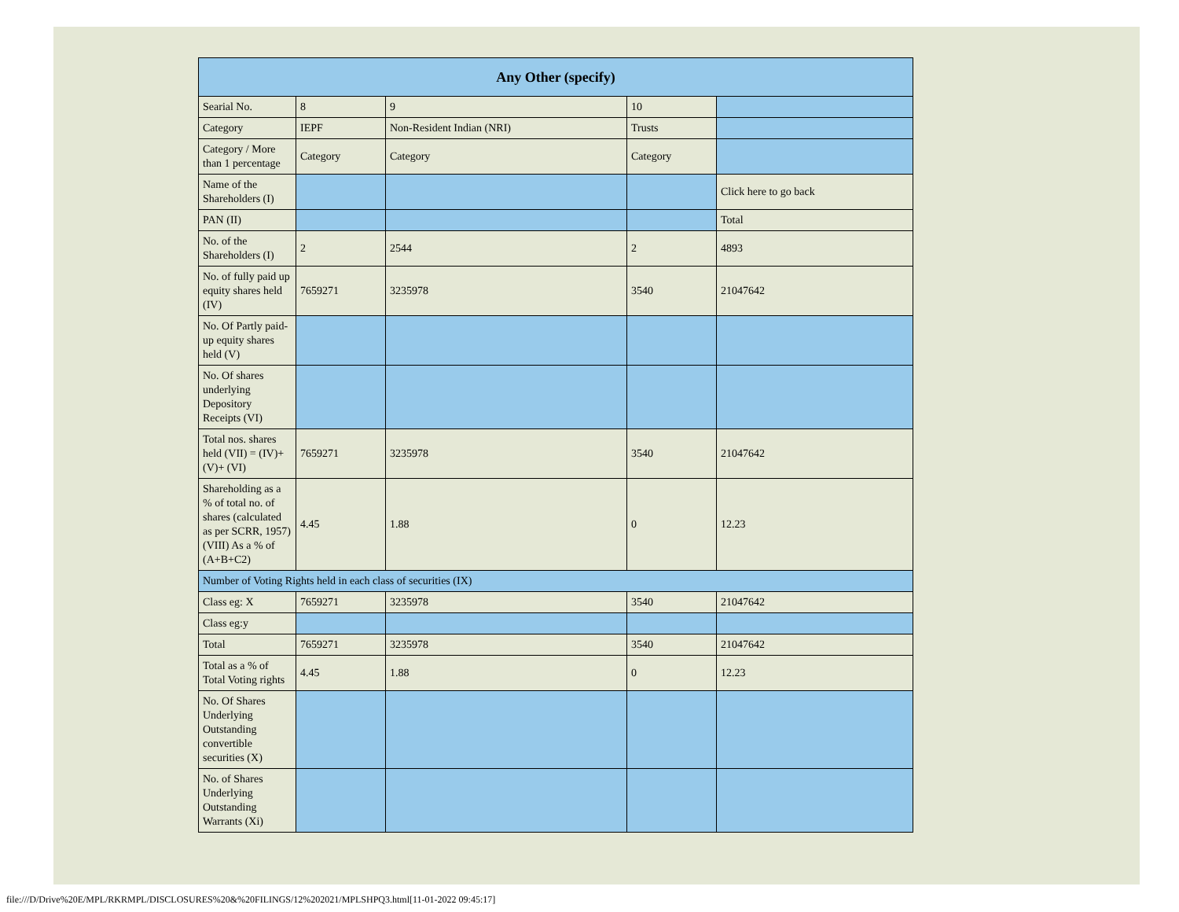| Any Other (specify) | | | | |
| --- | --- | --- | --- | --- |
| Searial No. | 8 | 9 | 10 | |
| Category | IEPF | Non-Resident Indian (NRI) | Trusts | |
| Category / More than 1 percentage | Category | Category | Category | |
| Name of the Shareholders (I) | | | | Click here to go back |
| PAN (II) | | | | Total |
| No. of the Shareholders (I) | 2 | 2544 | 2 | 4893 |
| No. of fully paid up equity shares held (IV) | 7659271 | 3235978 | 3540 | 21047642 |
| No. Of Partly paid-up equity shares held (V) | | | | |
| No. Of shares underlying Depository Receipts (VI) | | | | |
| Total nos. shares held (VII) = (IV)+(V)+ (VI) | 7659271 | 3235978 | 3540 | 21047642 |
| Shareholding as a % of total no. of shares (calculated as per SCRR, 1957) (VIII) As a % of (A+B+C2) | 4.45 | 1.88 | 0 | 12.23 |
| Number of Voting Rights held in each class of securities (IX) | | | | |
| Class eg: X | 7659271 | 3235978 | 3540 | 21047642 |
| Class eg:y | | | | |
| Total | 7659271 | 3235978 | 3540 | 21047642 |
| Total as a % of Total Voting rights | 4.45 | 1.88 | 0 | 12.23 |
| No. Of Shares Underlying Outstanding convertible securities (X) | | | | |
| No. of Shares Underlying Outstanding Warrants (Xi) | | | | |
file:///D/Drive%20E/MPL/RKRMPL/DISCLOSURES%20&%20FILINGS/12%202021/MPLSHPQ3.html[11-01-2022 09:45:17]